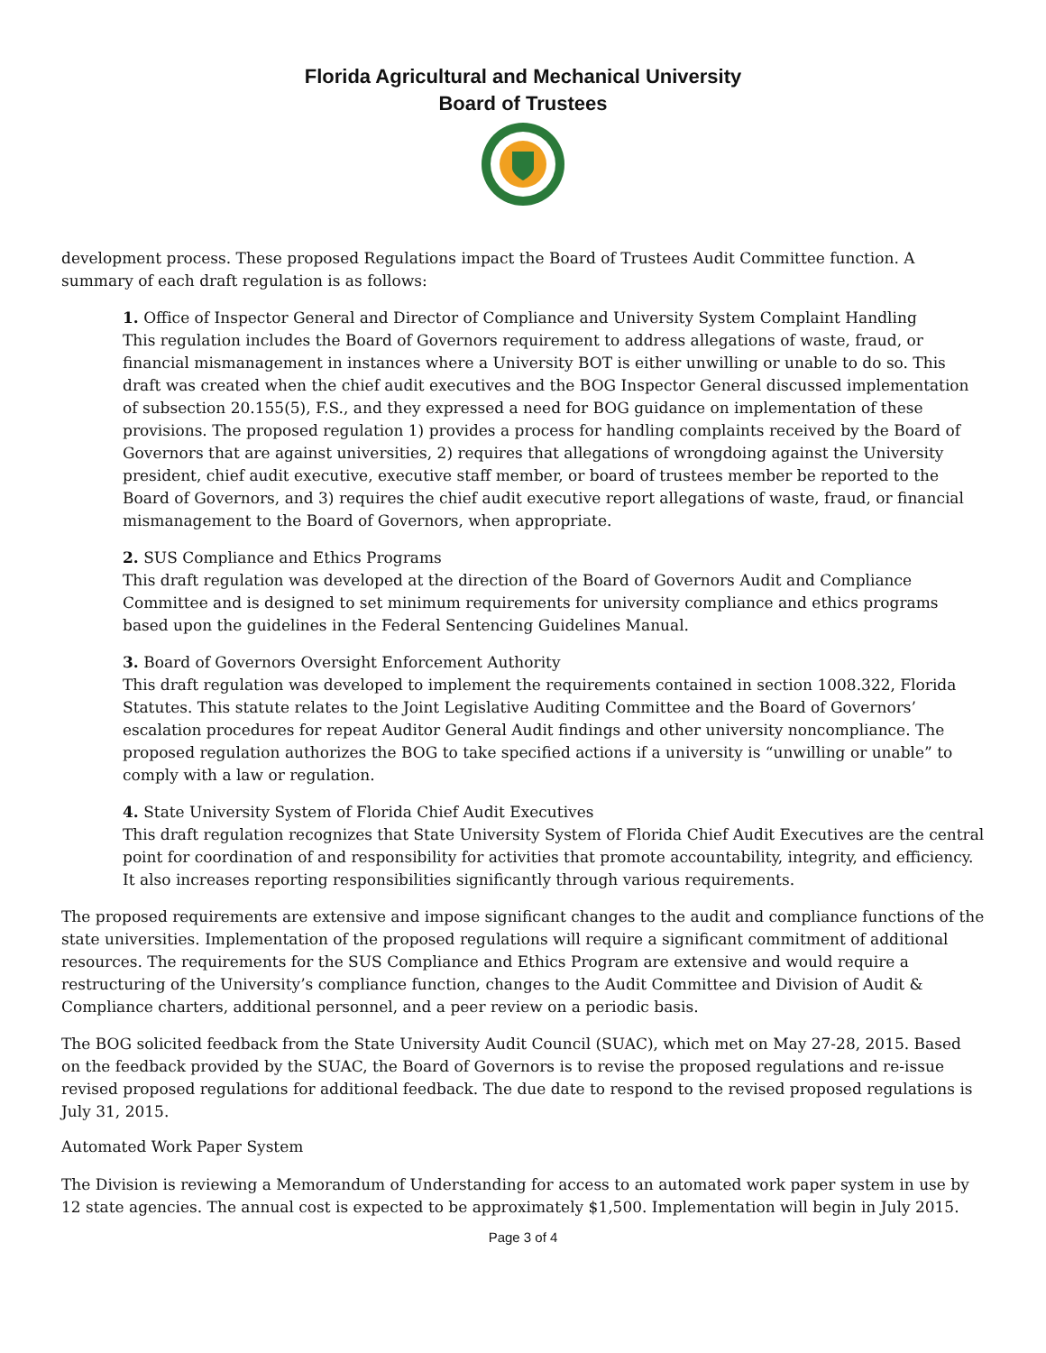Florida Agricultural and Mechanical University
Board of Trustees
development process. These proposed Regulations impact the Board of Trustees Audit Committee function. A summary of each draft regulation is as follows:
1. Office of Inspector General and Director of Compliance and University System Complaint Handling
This regulation includes the Board of Governors requirement to address allegations of waste, fraud, or financial mismanagement in instances where a University BOT is either unwilling or unable to do so. This draft was created when the chief audit executives and the BOG Inspector General discussed implementation of subsection 20.155(5), F.S., and they expressed a need for BOG guidance on implementation of these provisions. The proposed regulation 1) provides a process for handling complaints received by the Board of Governors that are against universities, 2) requires that allegations of wrongdoing against the University president, chief audit executive, executive staff member, or board of trustees member be reported to the Board of Governors, and 3) requires the chief audit executive report allegations of waste, fraud, or financial mismanagement to the Board of Governors, when appropriate.
2. SUS Compliance and Ethics Programs
This draft regulation was developed at the direction of the Board of Governors Audit and Compliance Committee and is designed to set minimum requirements for university compliance and ethics programs based upon the guidelines in the Federal Sentencing Guidelines Manual.
3. Board of Governors Oversight Enforcement Authority
This draft regulation was developed to implement the requirements contained in section 1008.322, Florida Statutes. This statute relates to the Joint Legislative Auditing Committee and the Board of Governors’ escalation procedures for repeat Auditor General Audit findings and other university noncompliance. The proposed regulation authorizes the BOG to take specified actions if a university is “unwilling or unable” to comply with a law or regulation.
4. State University System of Florida Chief Audit Executives
This draft regulation recognizes that State University System of Florida Chief Audit Executives are the central point for coordination of and responsibility for activities that promote accountability, integrity, and efficiency. It also increases reporting responsibilities significantly through various requirements.
The proposed requirements are extensive and impose significant changes to the audit and compliance functions of the state universities. Implementation of the proposed regulations will require a significant commitment of additional resources. The requirements for the SUS Compliance and Ethics Program are extensive and would require a restructuring of the University’s compliance function, changes to the Audit Committee and Division of Audit & Compliance charters, additional personnel, and a peer review on a periodic basis.
The BOG solicited feedback from the State University Audit Council (SUAC), which met on May 27-28, 2015. Based on the feedback provided by the SUAC, the Board of Governors is to revise the proposed regulations and re-issue revised proposed regulations for additional feedback. The due date to respond to the revised proposed regulations is July 31, 2015.
Automated Work Paper System
The Division is reviewing a Memorandum of Understanding for access to an automated work paper system in use by 12 state agencies. The annual cost is expected to be approximately $1,500. Implementation will begin in July 2015.
Page 3 of 4